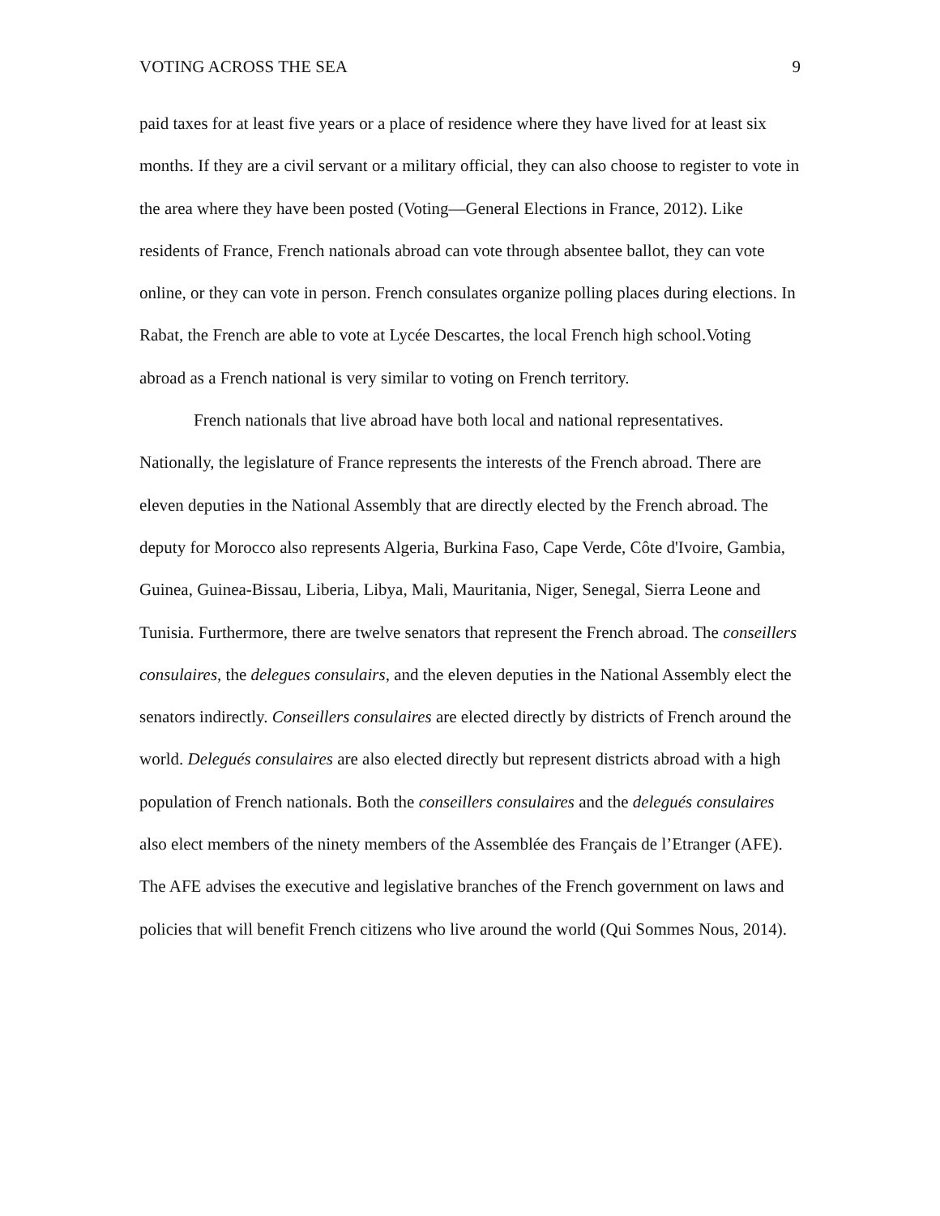VOTING ACROSS THE SEA 9
paid taxes for at least five years or a place of residence where they have lived for at least six months. If they are a civil servant or a military official, they can also choose to register to vote in the area where they have been posted (Voting—General Elections in France, 2012). Like residents of France, French nationals abroad can vote through absentee ballot, they can vote online, or they can vote in person. French consulates organize polling places during elections. In Rabat, the French are able to vote at Lycée Descartes, the local French high school.Voting abroad as a French national is very similar to voting on French territory.
French nationals that live abroad have both local and national representatives. Nationally, the legislature of France represents the interests of the French abroad. There are eleven deputies in the National Assembly that are directly elected by the French abroad. The deputy for Morocco also represents Algeria, Burkina Faso, Cape Verde, Côte d'Ivoire, Gambia, Guinea, Guinea-Bissau, Liberia, Libya, Mali, Mauritania, Niger, Senegal, Sierra Leone and Tunisia. Furthermore, there are twelve senators that represent the French abroad. The conseillers consulaires, the delegues consulairs, and the eleven deputies in the National Assembly elect the senators indirectly. Conseillers consulaires are elected directly by districts of French around the world. Delegués consulaires are also elected directly but represent districts abroad with a high population of French nationals. Both the conseillers consulaires and the delegués consulaires also elect members of the ninety members of the Assemblée des Français de l’Etranger (AFE). The AFE advises the executive and legislative branches of the French government on laws and policies that will benefit French citizens who live around the world (Qui Sommes Nous, 2014).